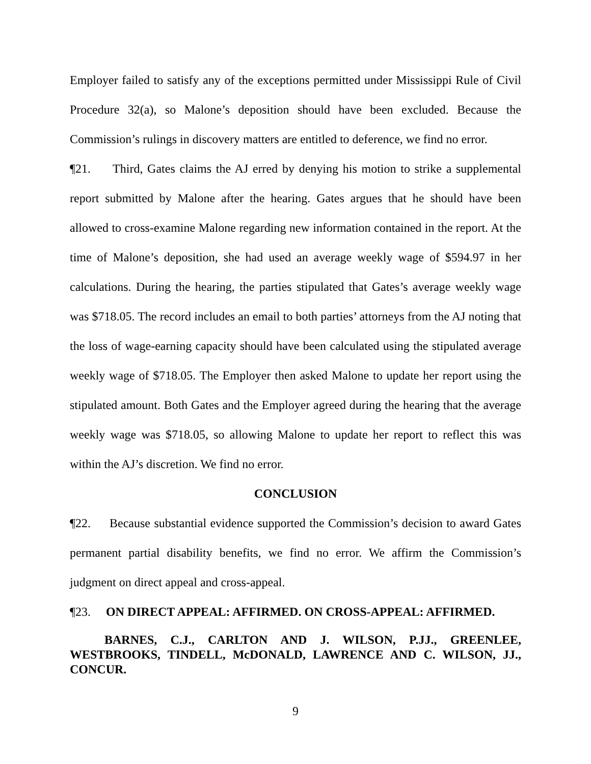Employer failed to satisfy any of the exceptions permitted under Mississippi Rule of Civil Procedure 32(a), so Malone’s deposition should have been excluded. Because the Commission’s rulings in discovery matters are entitled to deference, we find no error.
¶21. Third, Gates claims the AJ erred by denying his motion to strike a supplemental report submitted by Malone after the hearing. Gates argues that he should have been allowed to cross-examine Malone regarding new information contained in the report. At the time of Malone’s deposition, she had used an average weekly wage of $594.97 in her calculations. During the hearing, the parties stipulated that Gates’s average weekly wage was $718.05. The record includes an email to both parties’ attorneys from the AJ noting that the loss of wage-earning capacity should have been calculated using the stipulated average weekly wage of $718.05. The Employer then asked Malone to update her report using the stipulated amount. Both Gates and the Employer agreed during the hearing that the average weekly wage was $718.05, so allowing Malone to update her report to reflect this was within the AJ’s discretion. We find no error.
CONCLUSION
¶22. Because substantial evidence supported the Commission’s decision to award Gates permanent partial disability benefits, we find no error. We affirm the Commission’s judgment on direct appeal and cross-appeal.
¶23. ON DIRECT APPEAL: AFFIRMED. ON CROSS-APPEAL: AFFIRMED.
BARNES, C.J., CARLTON AND J. WILSON, P.JJ., GREENLEE, WESTBROOKS, TINDELL, McDONALD, LAWRENCE AND C. WILSON, JJ., CONCUR.
9